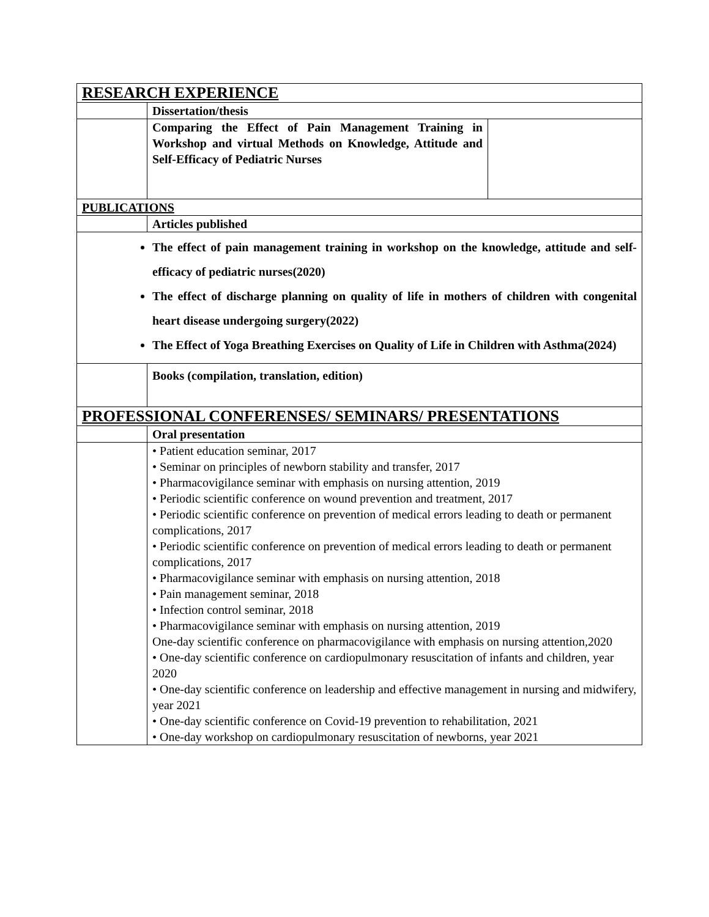| RESEARCH EXPERIENCE | | | |
| | Dissertation/thesis | | |
| | | Comparing the Effect of Pain Management Training in Workshop and virtual Methods on Knowledge, Attitude and Self-Efficacy of Pediatric Nurses | |
| PUBLICATIONS | | | |
| | Articles published | | |
| The effect of pain management training in workshop on the knowledge, attitude and self-efficacy of pediatric nurses(2020) The effect of discharge planning on quality of life in mothers of children with congenital heart disease undergoing surgery(2022) The Effect of Yoga Breathing Exercises on Quality of Life in Children with Asthma(2024) | | | |
| | Books (compilation, translation, edition) | | |
| PROFESSIONAL CONFERENSES/ SEMINARS/ PRESENTATIONS | | | |
| | Oral presentation | | |
| | | • Patient education seminar, 2017 • Seminar on principles of newborn stability and transfer, 2017 • Pharmacovigilance seminar with emphasis on nursing attention, 2019 • Periodic scientific conference on wound prevention and treatment, 2017 • Periodic scientific conference on prevention of medical errors leading to death or permanent complications, 2017 • Periodic scientific conference on prevention of medical errors leading to death or permanent complications, 2017 • Pharmacovigilance seminar with emphasis on nursing attention, 2018 • Pain management seminar, 2018 • Infection control seminar, 2018 • Pharmacovigilance seminar with emphasis on nursing attention, 2019 One-day scientific conference on pharmacovigilance with emphasis on nursing attention,2020 • One-day scientific conference on cardiopulmonary resuscitation of infants and children, year 2020 • One-day scientific conference on leadership and effective management in nursing and midwifery, year 2021 • One-day scientific conference on Covid-19 prevention to rehabilitation, 2021 • One-day workshop on cardiopulmonary resuscitation of newborns, year 2021 | |